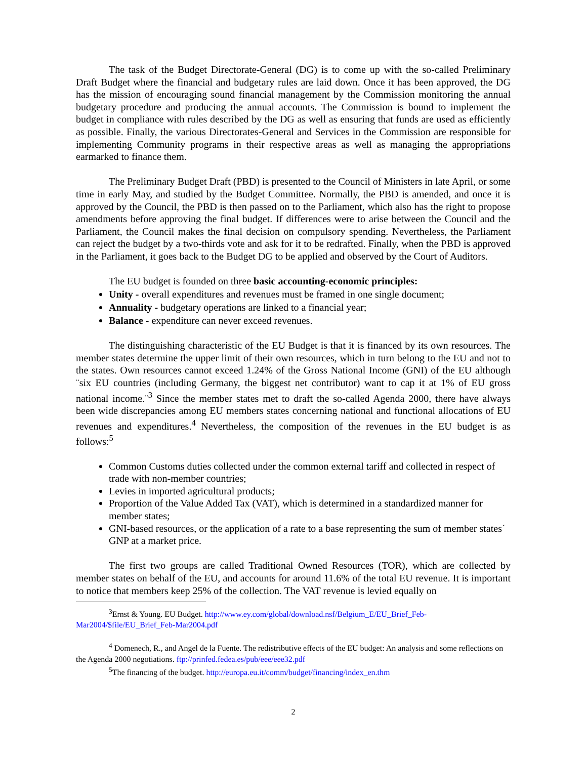The task of the Budget Directorate-General (DG) is to come up with the so-called Preliminary Draft Budget where the financial and budgetary rules are laid down. Once it has been approved, the DG has the mission of encouraging sound financial management by the Commission monitoring the annual budgetary procedure and producing the annual accounts. The Commission is bound to implement the budget in compliance with rules described by the DG as well as ensuring that funds are used as efficiently as possible. Finally, the various Directorates-General and Services in the Commission are responsible for implementing Community programs in their respective areas as well as managing the appropriations earmarked to finance them.
The Preliminary Budget Draft (PBD) is presented to the Council of Ministers in late April, or some time in early May, and studied by the Budget Committee. Normally, the PBD is amended, and once it is approved by the Council, the PBD is then passed on to the Parliament, which also has the right to propose amendments before approving the final budget. If differences were to arise between the Council and the Parliament, the Council makes the final decision on compulsory spending. Nevertheless, the Parliament can reject the budget by a two-thirds vote and ask for it to be redrafted. Finally, when the PBD is approved in the Parliament, it goes back to the Budget DG to be applied and observed by the Court of Auditors.
The EU budget is founded on three basic accounting-economic principles:
Unity - overall expenditures and revenues must be framed in one single document;
Annuality - budgetary operations are linked to a financial year;
Balance - expenditure can never exceed revenues.
The distinguishing characteristic of the EU Budget is that it is financed by its own resources. The member states determine the upper limit of their own resources, which in turn belong to the EU and not to the states. Own resources cannot exceed 1.24% of the Gross National Income (GNI) of the EU although ¨six EU countries (including Germany, the biggest net contributor) want to cap it at 1% of EU gross national income.¨<sup>3</sup> Since the member states met to draft the so-called Agenda 2000, there have always been wide discrepancies among EU members states concerning national and functional allocations of EU revenues and expenditures.<sup>4</sup> Nevertheless, the composition of the revenues in the EU budget is as follows:<sup>5</sup>
Common Customs duties collected under the common external tariff and collected in respect of trade with non-member countries;
Levies in imported agricultural products;
Proportion of the Value Added Tax (VAT), which is determined in a standardized manner for member states;
GNI-based resources, or the application of a rate to a base representing the sum of member states´ GNP at a market price.
The first two groups are called Traditional Owned Resources (TOR), which are collected by member states on behalf of the EU, and accounts for around 11.6% of the total EU revenue. It is important to notice that members keep 25% of the collection. The VAT revenue is levied equally on
<sup>3</sup> Ernst & Young. EU Budget. http://www.ey.com/global/download.nsf/Belgium_E/EU_Brief_Feb-Mar2004/$file/EU_Brief_Feb-Mar2004.pdf
<sup>4</sup> Domenech, R., and Angel de la Fuente. The redistributive effects of the EU budget: An analysis and some reflections on the Agenda 2000 negotiations. ftp://prinfed.fedea.es/pub/eee/eee32.pdf
<sup>5</sup> The financing of the budget. http://europa.eu.it/comm/budget/financing/index_en.thm
2